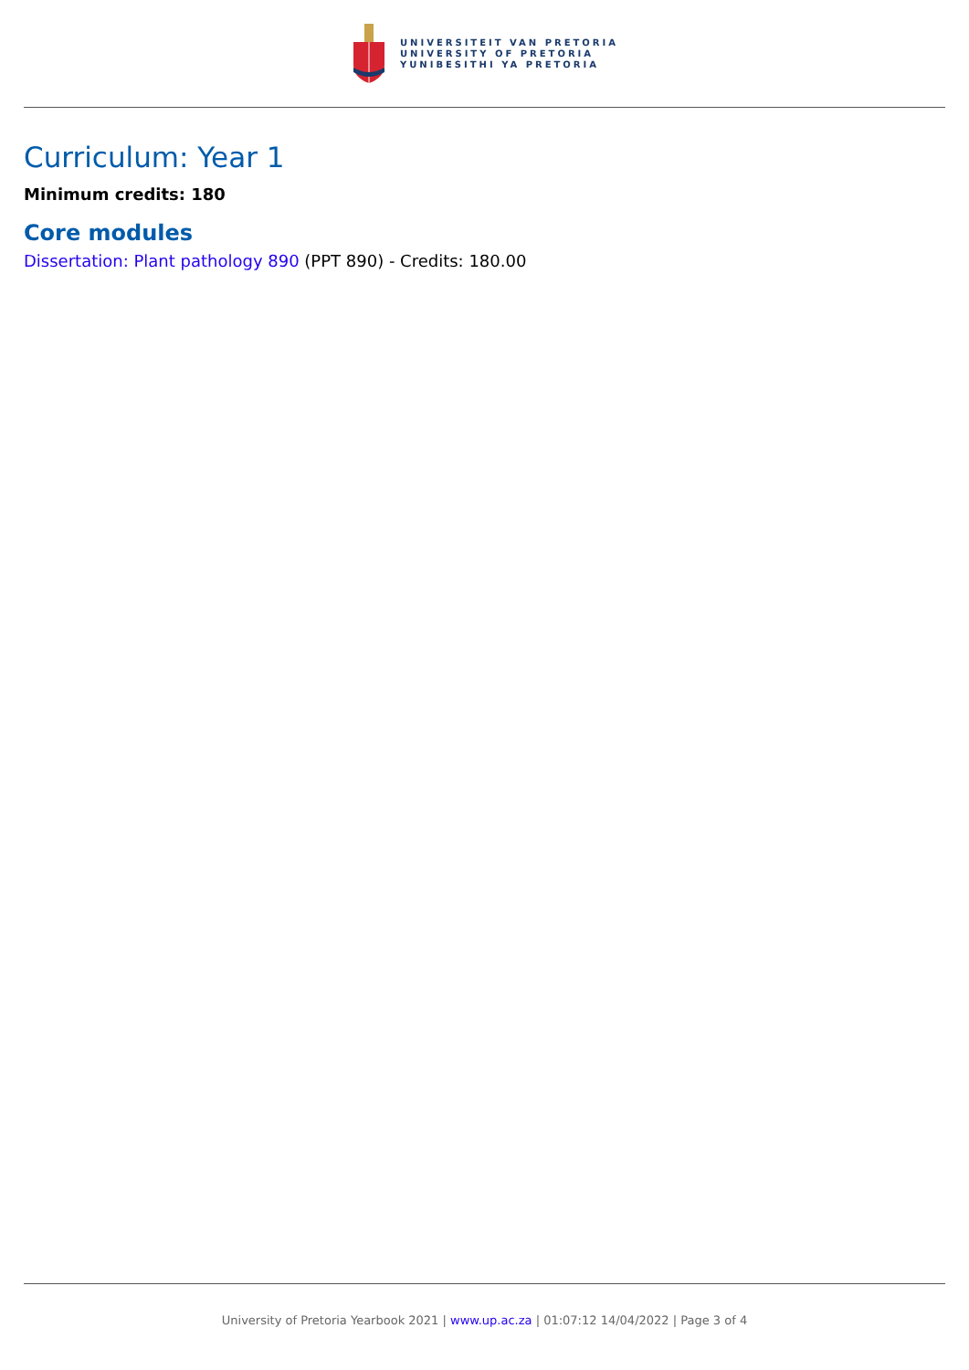UNIVERSITEIT VAN PRETORIA
UNIVERSITY OF PRETORIA
YUNIBESITHI YA PRETORIA
Curriculum: Year 1
Minimum credits: 180
Core modules
Dissertation: Plant pathology 890 (PPT 890) - Credits: 180.00
University of Pretoria Yearbook 2021 | www.up.ac.za | 01:07:12 14/04/2022 | Page 3 of 4